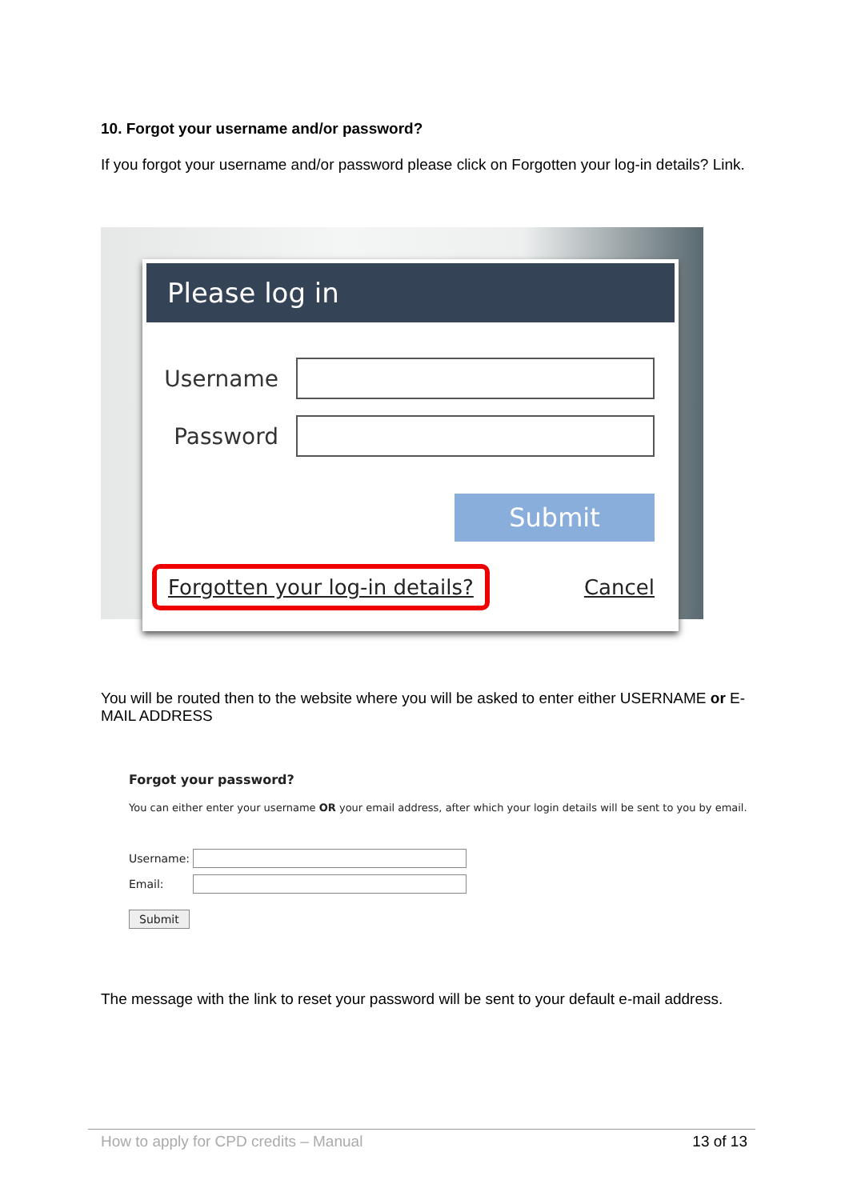10. Forgot your username and/or password?
If you forgot your username and/or password please click on Forgotten your log-in details? Link.
Please log in
Username
Password
Submit
Forgotten your log-in details? Cancel
You will be routed then to the website where you will be asked to enter either USERNAME or E-MAIL ADDRESS
Forgot your password?
You can either enter your username OR your email address, after which your login details will be sent to you by email.
Username:
Email:
Submit
The message with the link to reset your password will be sent to your default e-mail address.
How to apply for CPD credits – Manual 13 of 13